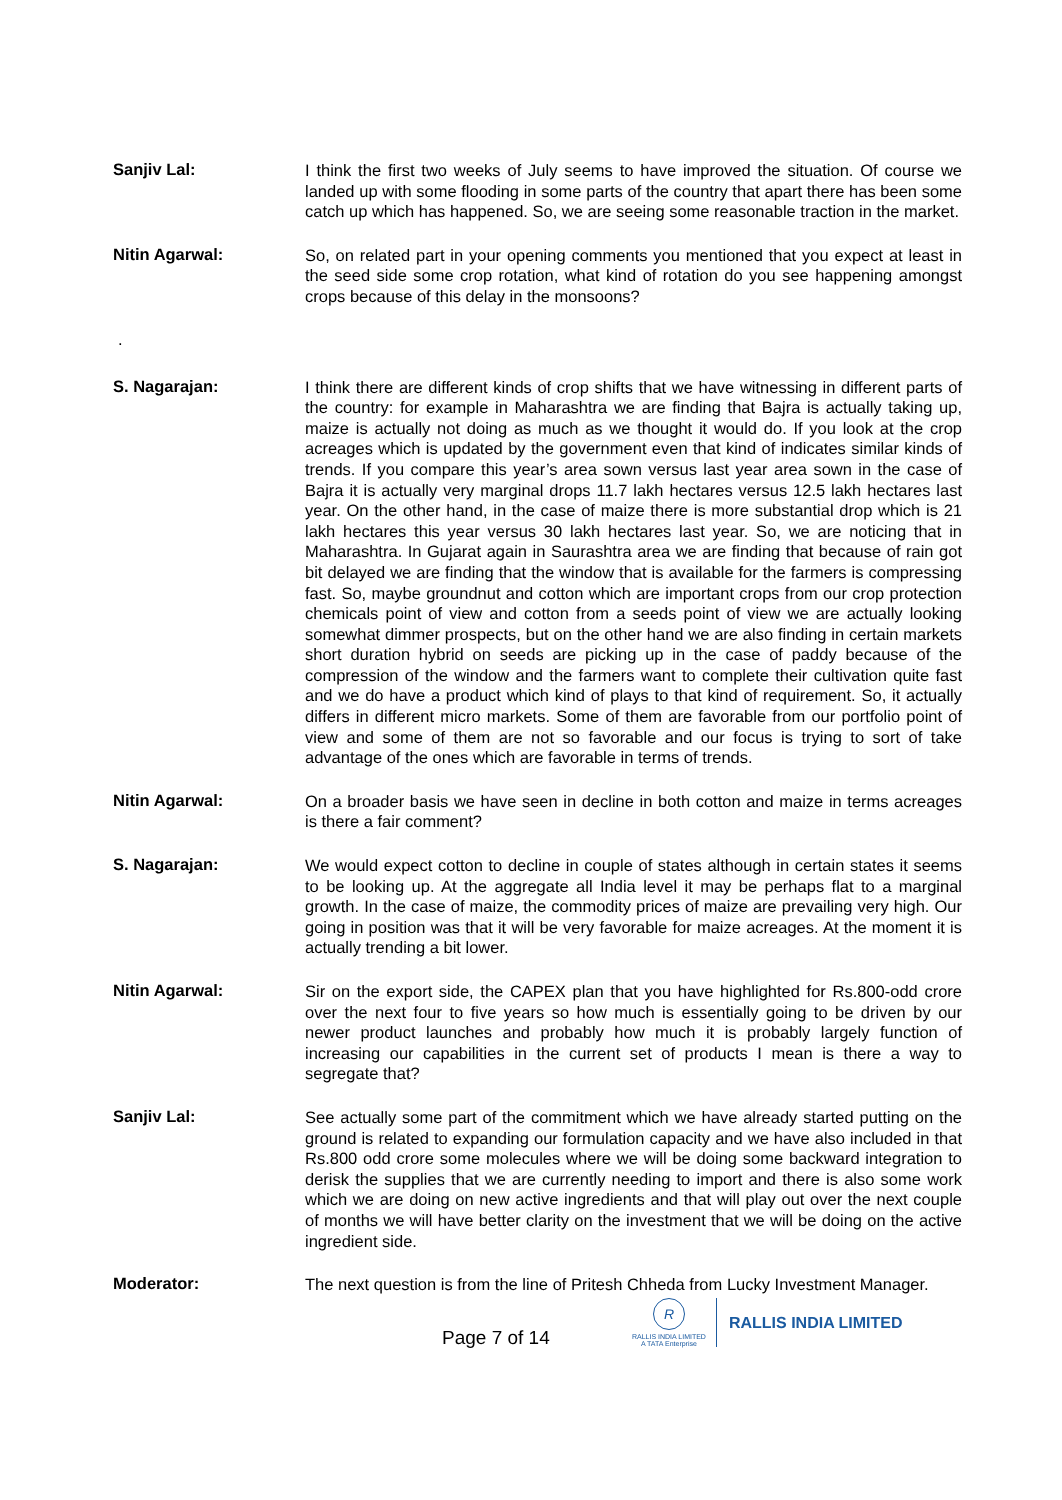Sanjiv Lal:
I think the first two weeks of July seems to have improved the situation. Of course we landed up with some flooding in some parts of the country that apart there has been some catch up which has happened. So, we are seeing some reasonable traction in the market.
Nitin Agarwal:
So, on related part in your opening comments you mentioned that you expect at least in the seed side some crop rotation, what kind of rotation do you see happening amongst crops because of this delay in the monsoons?
.
S. Nagarajan:
I think there are different kinds of crop shifts that we have witnessing in different parts of the country: for example in Maharashtra we are finding that Bajra is actually taking up, maize is actually not doing as much as we thought it would do. If you look at the crop acreages which is updated by the government even that kind of indicates similar kinds of trends. If you compare this year’s area sown versus last year area sown in the case of Bajra it is actually very marginal drops 11.7 lakh hectares versus 12.5 lakh hectares last year. On the other hand, in the case of maize there is more substantial drop which is 21 lakh hectares this year versus 30 lakh hectares last year. So, we are noticing that in Maharashtra. In Gujarat again in Saurashtra area we are finding that because of rain got bit delayed we are finding that the window that is available for the farmers is compressing fast. So, maybe groundnut and cotton which are important crops from our crop protection chemicals point of view and cotton from a seeds point of view we are actually looking somewhat dimmer prospects, but on the other hand we are also finding in certain markets short duration hybrid on seeds are picking up in the case of paddy because of the compression of the window and the farmers want to complete their cultivation quite fast and we do have a product which kind of plays to that kind of requirement. So, it actually differs in different micro markets. Some of them are favorable from our portfolio point of view and some of them are not so favorable and our focus is trying to sort of take advantage of the ones which are favorable in terms of trends.
Nitin Agarwal:
On a broader basis we have seen in decline in both cotton and maize in terms acreages is there a fair comment?
S. Nagarajan:
We would expect cotton to decline in couple of states although in certain states it seems to be looking up. At the aggregate all India level it may be perhaps flat to a marginal growth. In the case of maize, the commodity prices of maize are prevailing very high. Our going in position was that it will be very favorable for maize acreages. At the moment it is actually trending a bit lower.
Nitin Agarwal:
Sir on the export side, the CAPEX plan that you have highlighted for Rs.800-odd crore over the next four to five years so how much is essentially going to be driven by our newer product launches and probably how much it is probably largely function of increasing our capabilities in the current set of products I mean is there a way to segregate that?
Sanjiv Lal:
See actually some part of the commitment which we have already started putting on the ground is related to expanding our formulation capacity and we have also included in that Rs.800 odd crore some molecules where we will be doing some backward integration to derisk the supplies that we are currently needing to import and there is also some work which we are doing on new active ingredients and that will play out over the next couple of months we will have better clarity on the investment that we will be doing on the active ingredient side.
Moderator:
The next question is from the line of Pritesh Chheda from Lucky Investment Manager.
Page 7 of 14
R
RALLIS INDIA LIMITED
A TATA Enterprise
RALLIS INDIA LIMITED